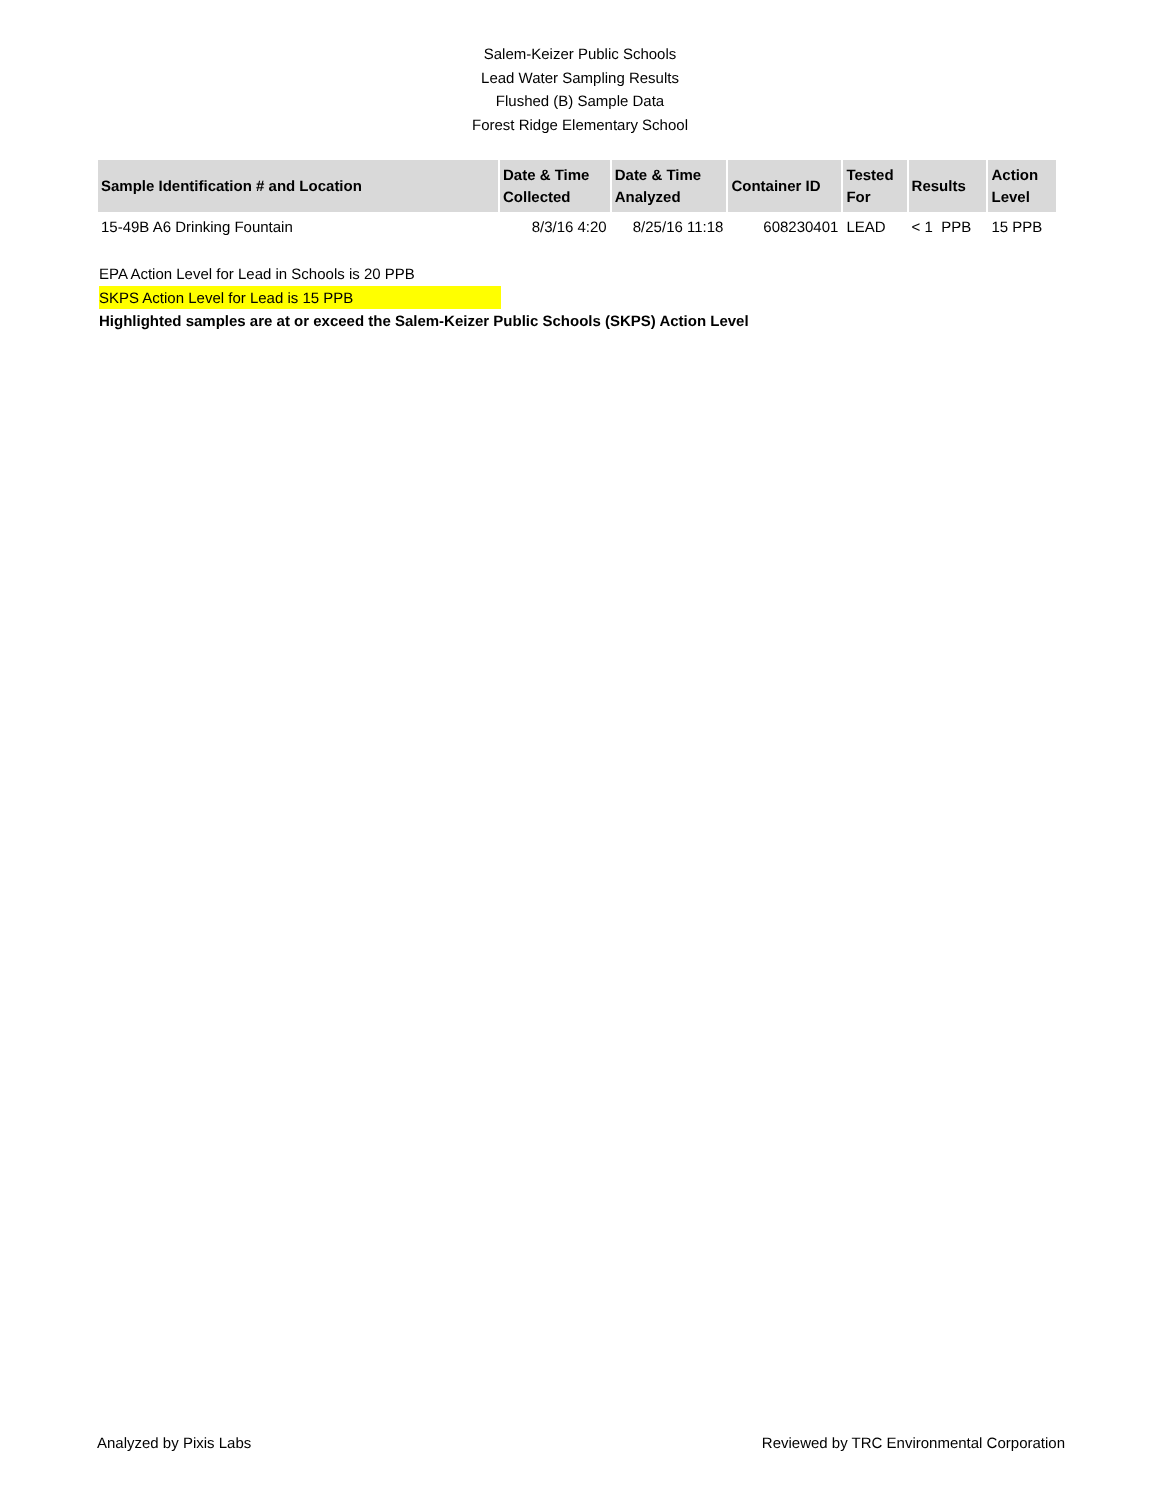Salem-Keizer Public Schools
Lead Water Sampling Results
Flushed (B) Sample Data
Forest Ridge Elementary School
| Sample Identification # and Location | Date & Time Collected | Date & Time Analyzed | Container ID | Tested For | Results | Action Level |
| --- | --- | --- | --- | --- | --- | --- |
| 15-49B A6 Drinking Fountain | 8/3/16 4:20 | 8/25/16 11:18 | 608230401 | LEAD | < 1 PPB | 15 PPB |
EPA Action Level for Lead in Schools is 20 PPB
SKPS Action Level for Lead is 15 PPB
Highlighted samples are at or exceed the Salem-Keizer Public Schools (SKPS) Action Level
Analyzed by Pixis Labs Reviewed by TRC Environmental Corporation